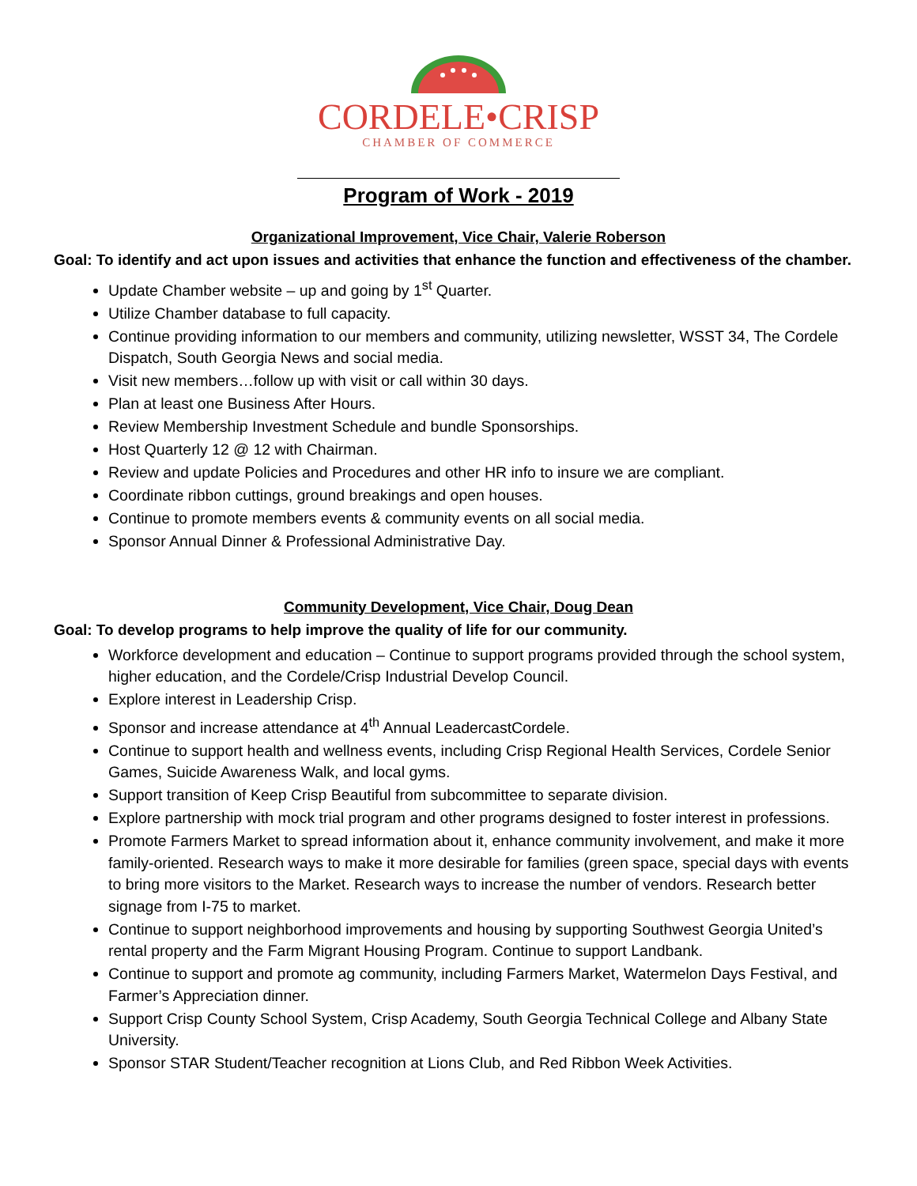CORDELE•CRISP
CHAMBER OF COMMERCE
Program of Work - 2019
Organizational Improvement, Vice Chair, Valerie Roberson
Goal: To identify and act upon issues and activities that enhance the function and effectiveness of the chamber.
Update Chamber website – up and going by 1<sup>st</sup> Quarter.
Utilize Chamber database to full capacity.
Continue providing information to our members and community, utilizing newsletter, WSST 34, The Cordele Dispatch, South Georgia News and social media.
Visit new members…follow up with visit or call within 30 days.
Plan at least one Business After Hours.
Review Membership Investment Schedule and bundle Sponsorships.
Host Quarterly 12 @ 12 with Chairman.
Review and update Policies and Procedures and other HR info to insure we are compliant.
Coordinate ribbon cuttings, ground breakings and open houses.
Continue to promote members events & community events on all social media.
Sponsor Annual Dinner & Professional Administrative Day.
Community Development, Vice Chair, Doug Dean
Goal: To develop programs to help improve the quality of life for our community.
Workforce development and education – Continue to support programs provided through the school system, higher education, and the Cordele/Crisp Industrial Develop Council.
Explore interest in Leadership Crisp.
Sponsor and increase attendance at 4<sup>th</sup> Annual LeadercastCordele.
Continue to support health and wellness events, including Crisp Regional Health Services, Cordele Senior Games, Suicide Awareness Walk, and local gyms.
Support transition of Keep Crisp Beautiful from subcommittee to separate division.
Explore partnership with mock trial program and other programs designed to foster interest in professions.
Promote Farmers Market to spread information about it, enhance community involvement, and make it more family-oriented. Research ways to make it more desirable for families (green space, special days with events to bring more visitors to the Market. Research ways to increase the number of vendors. Research better signage from I-75 to market.
Continue to support neighborhood improvements and housing by supporting Southwest Georgia United’s rental property and the Farm Migrant Housing Program. Continue to support Landbank.
Continue to support and promote ag community, including Farmers Market, Watermelon Days Festival, and Farmer’s Appreciation dinner.
Support Crisp County School System, Crisp Academy, South Georgia Technical College and Albany State University.
Sponsor STAR Student/Teacher recognition at Lions Club, and Red Ribbon Week Activities.